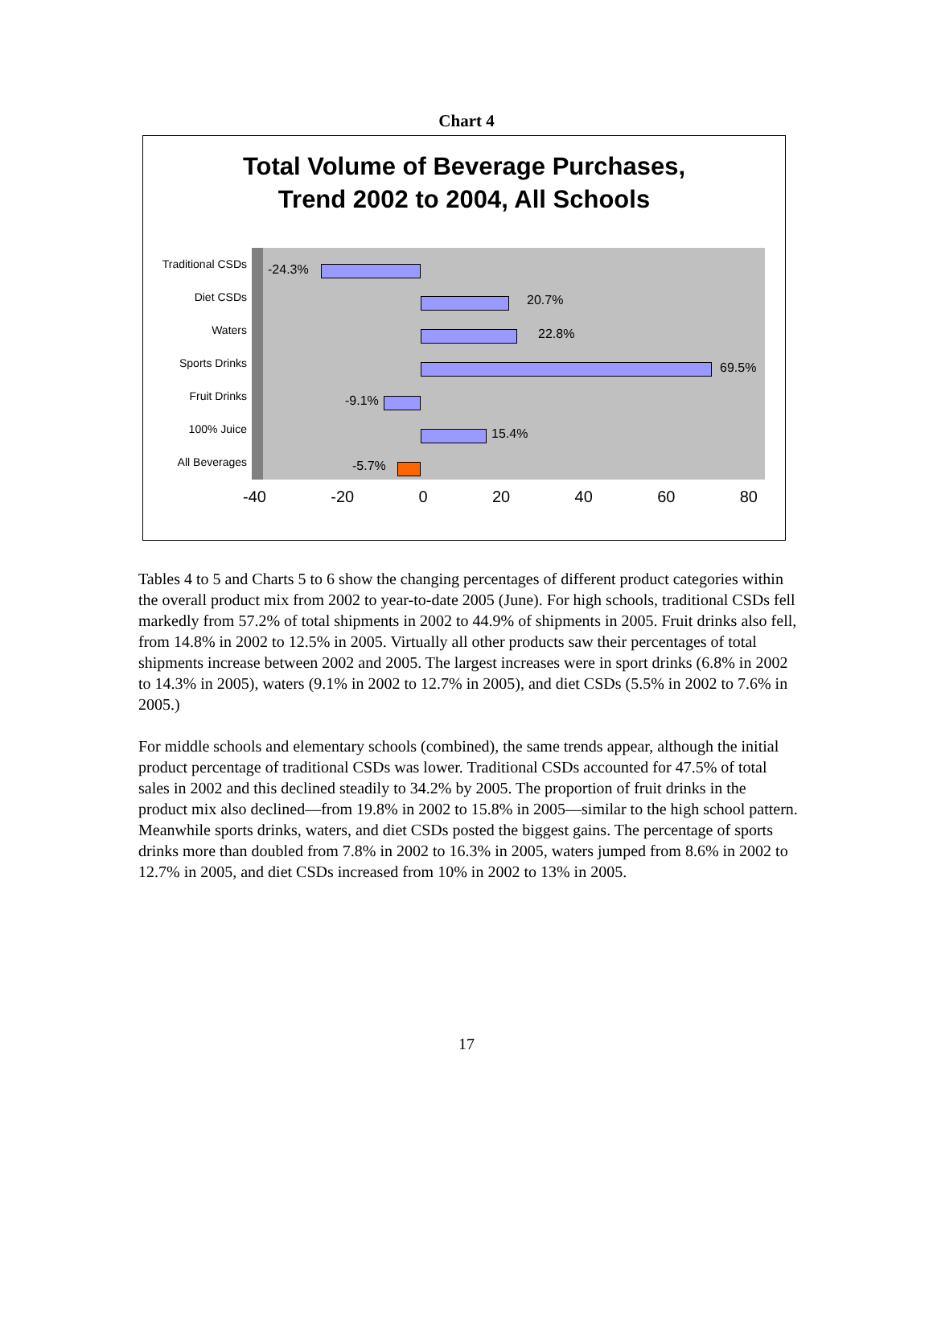Chart 4
Total Volume of Beverage Purchases,
Trend 2002 to 2004, All Schools
Traditional CSDs
Diet CSDs
Waters
Sports Drinks
Fruit Drinks
100% Juice
All Beverages
-24.3%
20.7%
22.8%
69.5%
-9.1%
15.4%
-5.7%
-40 -20 0 20 40 60 80
Tables 4 to 5 and Charts 5 to 6 show the changing percentages of different product categories within the overall product mix from 2002 to year-to-date 2005 (June). For high schools, traditional CSDs fell markedly from 57.2% of total shipments in 2002 to 44.9% of shipments in 2005. Fruit drinks also fell, from 14.8% in 2002 to 12.5% in 2005. Virtually all other products saw their percentages of total shipments increase between 2002 and 2005. The largest increases were in sport drinks (6.8% in 2002 to 14.3% in 2005), waters (9.1% in 2002 to 12.7% in 2005), and diet CSDs (5.5% in 2002 to 7.6% in 2005.)
For middle schools and elementary schools (combined), the same trends appear, although the initial product percentage of traditional CSDs was lower. Traditional CSDs accounted for 47.5% of total sales in 2002 and this declined steadily to 34.2% by 2005. The proportion of fruit drinks in the product mix also declined—from 19.8% in 2002 to 15.8% in 2005—similar to the high school pattern. Meanwhile sports drinks, waters, and diet CSDs posted the biggest gains. The percentage of sports drinks more than doubled from 7.8% in 2002 to 16.3% in 2005, waters jumped from 8.6% in 2002 to 12.7% in 2005, and diet CSDs increased from 10% in 2002 to 13% in 2005.
17